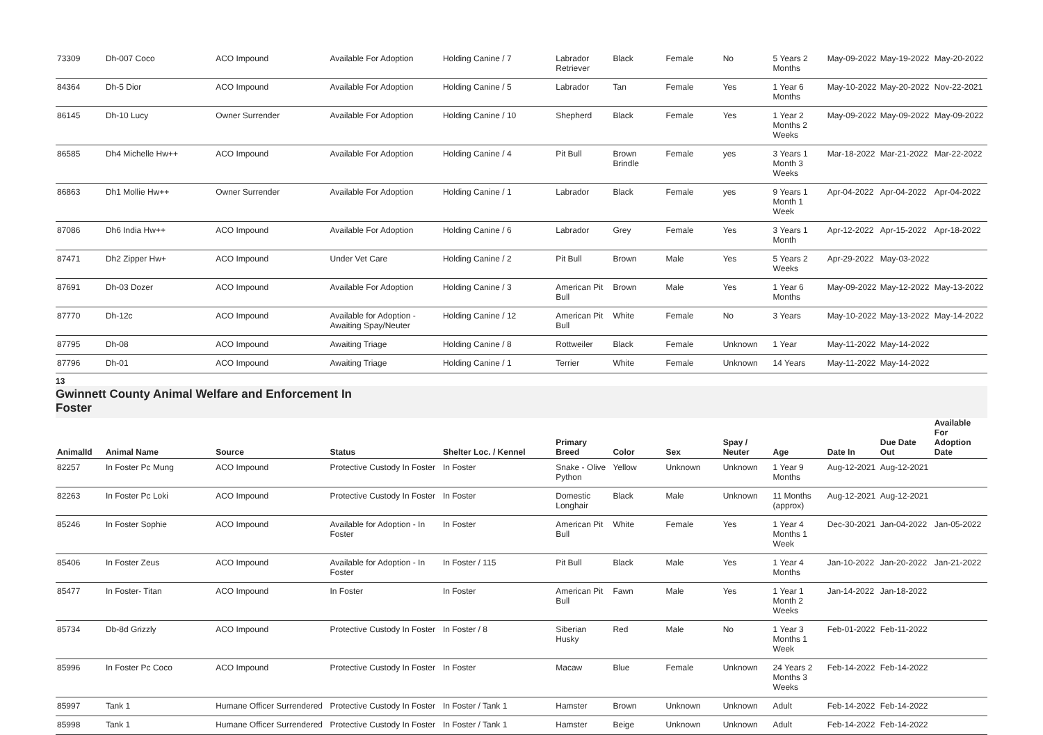| 73309 | Dh-007 Coco | ACO Impound | Available For Adoption | Holding Canine / 7 | Labrador Retriever | Black | Female | No | 5 Years 2 Months | May-09-2022 | May-19-2022 | May-20-2022 |
| 84364 | Dh-5 Dior | ACO Impound | Available For Adoption | Holding Canine / 5 | Labrador | Tan | Female | Yes | 1 Year 6 Months | May-10-2022 | May-20-2022 | Nov-22-2021 |
| 86145 | Dh-10 Lucy | Owner Surrender | Available For Adoption | Holding Canine / 10 | Shepherd | Black | Female | Yes | 1 Year 2 Months 2 Weeks | May-09-2022 | May-09-2022 | May-09-2022 |
| 86585 | Dh4 Michelle Hw++ | ACO Impound | Available For Adoption | Holding Canine / 4 | Pit Bull | Brown Brindle | Female | yes | 3 Years 1 Month 3 Weeks | Mar-18-2022 | Mar-21-2022 | Mar-22-2022 |
| 86863 | Dh1 Mollie Hw++ | Owner Surrender | Available For Adoption | Holding Canine / 1 | Labrador | Black | Female | yes | 9 Years 1 Month 1 Week | Apr-04-2022 | Apr-04-2022 | Apr-04-2022 |
| 87086 | Dh6 India Hw++ | ACO Impound | Available For Adoption | Holding Canine / 6 | Labrador | Grey | Female | Yes | 3 Years 1 Month | Apr-12-2022 | Apr-15-2022 | Apr-18-2022 |
| 87471 | Dh2 Zipper Hw+ | ACO Impound | Under Vet Care | Holding Canine / 2 | Pit Bull | Brown | Male | Yes | 5 Years 2 Weeks | Apr-29-2022 | May-03-2022 | |
| 87691 | Dh-03 Dozer | ACO Impound | Available For Adoption | Holding Canine / 3 | American Pit Bull | Brown | Male | Yes | 1 Year 6 Months | May-09-2022 | May-12-2022 | May-13-2022 |
| 87770 | Dh-12c | ACO Impound | Available for Adoption - Awaiting Spay/Neuter | Holding Canine / 12 | American Pit Bull | White | Female | No | 3 Years | May-10-2022 | May-13-2022 | May-14-2022 |
| 87795 | Dh-08 | ACO Impound | Awaiting Triage | Holding Canine / 8 | Rottweiler | Black | Female | Unknown | 1 Year | May-11-2022 | May-14-2022 | |
| 87796 | Dh-01 | ACO Impound | Awaiting Triage | Holding Canine / 1 | Terrier | White | Female | Unknown | 14 Years | May-11-2022 | May-14-2022 | |
13
Gwinnett County Animal Welfare and Enforcement In
Foster
| AnimalId | Animal Name | Source | Status | Shelter Loc. / Kennel | Primary Breed | Color | Sex | Spay / Neuter | Age | Date In | Due Date Out | Available For Adoption Date |
| --- | --- | --- | --- | --- | --- | --- | --- | --- | --- | --- | --- | --- |
| 82257 | In Foster Pc Mung | ACO Impound | Protective Custody In Foster | In Foster | Snake - Olive Python | Yellow | Unknown | Unknown | 1 Year 9 Months | Aug-12-2021 | Aug-12-2021 | |
| 82263 | In Foster Pc Loki | ACO Impound | Protective Custody In Foster | In Foster | Domestic Longhair | Black | Male | Unknown | 11 Months (approx) | Aug-12-2021 | Aug-12-2021 | |
| 85246 | In Foster Sophie | ACO Impound | Available for Adoption - In Foster | In Foster | American Pit Bull | White | Female | Yes | 1 Year 4 Months 1 Week | Dec-30-2021 | Jan-04-2022 | Jan-05-2022 |
| 85406 | In Foster Zeus | ACO Impound | Available for Adoption - In Foster | In Foster / 115 | Pit Bull | Black | Male | Yes | 1 Year 4 Months | Jan-10-2022 | Jan-20-2022 | Jan-21-2022 |
| 85477 | In Foster- Titan | ACO Impound | In Foster | In Foster | American Pit Bull | Fawn | Male | Yes | 1 Year 1 Month 2 Weeks | Jan-14-2022 | Jan-18-2022 | |
| 85734 | Db-8d Grizzly | ACO Impound | Protective Custody In Foster | In Foster / 8 | Siberian Husky | Red | Male | No | 1 Year 3 Months 1 Week | Feb-01-2022 | Feb-11-2022 | |
| 85996 | In Foster Pc Coco | ACO Impound | Protective Custody In Foster | In Foster | Macaw | Blue | Female | Unknown | 24 Years 2 Months 3 Weeks | Feb-14-2022 | Feb-14-2022 | |
| 85997 | Tank 1 | Humane Officer Surrendered | Protective Custody In Foster | In Foster / Tank 1 | Hamster | Brown | Unknown | Unknown | Adult | Feb-14-2022 | Feb-14-2022 | |
| 85998 | Tank 1 | Humane Officer Surrendered | Protective Custody In Foster | In Foster / Tank 1 | Hamster | Beige | Unknown | Unknown | Adult | Feb-14-2022 | Feb-14-2022 | |